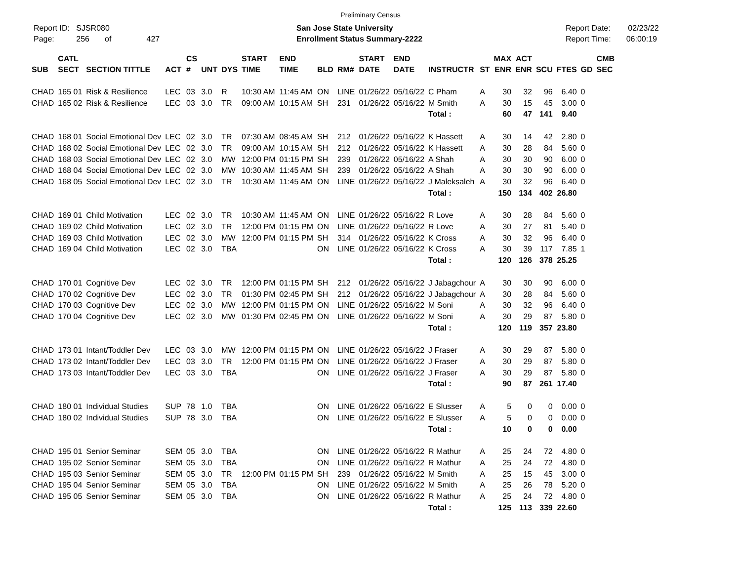Preliminary Census
Report ID: SJSR080
Page: 256 of 427
San Jose State University
Enrollment Status Summary-2222
Report Date: 02/23/22
Report Time: 06:00:19
| SUB | CATL SECT | SECTION TITTLE | ACT | CS # | UNT | DYS | START TIME | END TIME | BLD | RM# | START DATE | END DATE | INSTRUCTR | ST | MAX ENR | ACT ENR | SCU | FTES | GD | CMB SEC |
| --- | --- | --- | --- | --- | --- | --- | --- | --- | --- | --- | --- | --- | --- | --- | --- | --- | --- | --- | --- | --- |
| CHAD | 165 01 | Risk & Resilience | LEC | 03 | 3.0 | R | 10:30 AM | 11:45 AM | ON | LINE | 01/26/22 | 05/16/22 | C Pham | A | 30 | 32 | 96 | 6.40 | 0 | |
| CHAD | 165 02 | Risk & Resilience | LEC | 03 | 3.0 | TR | 09:00 AM | 10:15 AM | SH | 231 | 01/26/22 | 05/16/22 | M Smith | A | 30 | 15 | 45 | 3.00 | 0 | |
| | | | | | | | | | | | | | Total : | | 60 | 47 | 141 | 9.40 | | |
| CHAD | 168 01 | Social Emotional Dev | LEC | 02 | 3.0 | TR | 07:30 AM | 08:45 AM | SH | 212 | 01/26/22 | 05/16/22 | K Hassett | A | 30 | 14 | 42 | 2.80 | 0 | |
| CHAD | 168 02 | Social Emotional Dev | LEC | 02 | 3.0 | TR | 09:00 AM | 10:15 AM | SH | 212 | 01/26/22 | 05/16/22 | K Hassett | A | 30 | 28 | 84 | 5.60 | 0 | |
| CHAD | 168 03 | Social Emotional Dev | LEC | 02 | 3.0 | MW | 12:00 PM | 01:15 PM | SH | 239 | 01/26/22 | 05/16/22 | A Shah | A | 30 | 30 | 90 | 6.00 | 0 | |
| CHAD | 168 04 | Social Emotional Dev | LEC | 02 | 3.0 | MW | 10:30 AM | 11:45 AM | SH | 239 | 01/26/22 | 05/16/22 | A Shah | A | 30 | 30 | 90 | 6.00 | 0 | |
| CHAD | 168 05 | Social Emotional Dev | LEC | 02 | 3.0 | TR | 10:30 AM | 11:45 AM | ON | LINE | 01/26/22 | 05/16/22 | J Maleksaleh | A | 30 | 32 | 96 | 6.40 | 0 | |
| | | | | | | | | | | | | | Total : | | 150 | 134 | 402 | 26.80 | | |
| CHAD | 169 01 | Child Motivation | LEC | 02 | 3.0 | TR | 10:30 AM | 11:45 AM | ON | LINE | 01/26/22 | 05/16/22 | R Love | A | 30 | 28 | 84 | 5.60 | 0 | |
| CHAD | 169 02 | Child Motivation | LEC | 02 | 3.0 | TR | 12:00 PM | 01:15 PM | ON | LINE | 01/26/22 | 05/16/22 | R Love | A | 30 | 27 | 81 | 5.40 | 0 | |
| CHAD | 169 03 | Child Motivation | LEC | 02 | 3.0 | MW | 12:00 PM | 01:15 PM | SH | 314 | 01/26/22 | 05/16/22 | K Cross | A | 30 | 32 | 96 | 6.40 | 0 | |
| CHAD | 169 04 | Child Motivation | LEC | 02 | 3.0 | TBA | | | ON | LINE | 01/26/22 | 05/16/22 | K Cross | A | 30 | 39 | 117 | 7.85 | 1 | |
| | | | | | | | | | | | | | Total : | | 120 | 126 | 378 | 25.25 | | |
| CHAD | 170 01 | Cognitive Dev | LEC | 02 | 3.0 | TR | 12:00 PM | 01:15 PM | SH | 212 | 01/26/22 | 05/16/22 | J Jabagchour | A | 30 | 30 | 90 | 6.00 | 0 | |
| CHAD | 170 02 | Cognitive Dev | LEC | 02 | 3.0 | TR | 01:30 PM | 02:45 PM | SH | 212 | 01/26/22 | 05/16/22 | J Jabagchour | A | 30 | 28 | 84 | 5.60 | 0 | |
| CHAD | 170 03 | Cognitive Dev | LEC | 02 | 3.0 | MW | 12:00 PM | 01:15 PM | ON | LINE | 01/26/22 | 05/16/22 | M Soni | A | 30 | 32 | 96 | 6.40 | 0 | |
| CHAD | 170 04 | Cognitive Dev | LEC | 02 | 3.0 | MW | 01:30 PM | 02:45 PM | ON | LINE | 01/26/22 | 05/16/22 | M Soni | A | 30 | 29 | 87 | 5.80 | 0 | |
| | | | | | | | | | | | | | Total : | | 120 | 119 | 357 | 23.80 | | |
| CHAD | 173 01 | Intant/Toddler Dev | LEC | 03 | 3.0 | MW | 12:00 PM | 01:15 PM | ON | LINE | 01/26/22 | 05/16/22 | J Fraser | A | 30 | 29 | 87 | 5.80 | 0 | |
| CHAD | 173 02 | Intant/Toddler Dev | LEC | 03 | 3.0 | TR | 12:00 PM | 01:15 PM | ON | LINE | 01/26/22 | 05/16/22 | J Fraser | A | 30 | 29 | 87 | 5.80 | 0 | |
| CHAD | 173 03 | Intant/Toddler Dev | LEC | 03 | 3.0 | TBA | | | ON | LINE | 01/26/22 | 05/16/22 | J Fraser | A | 30 | 29 | 87 | 5.80 | 0 | |
| | | | | | | | | | | | | | Total : | | 90 | 87 | 261 | 17.40 | | |
| CHAD | 180 01 | Individual Studies | SUP | 78 | 1.0 | TBA | | | ON | LINE | 01/26/22 | 05/16/22 | E Slusser | A | 5 | 0 | 0 | 0.00 | 0 | |
| CHAD | 180 02 | Individual Studies | SUP | 78 | 3.0 | TBA | | | ON | LINE | 01/26/22 | 05/16/22 | E Slusser | A | 5 | 0 | 0 | 0.00 | 0 | |
| | | | | | | | | | | | | | Total : | | 10 | 0 | 0 | 0.00 | | |
| CHAD | 195 01 | Senior Seminar | SEM | 05 | 3.0 | TBA | | | ON | LINE | 01/26/22 | 05/16/22 | R Mathur | A | 25 | 24 | 72 | 4.80 | 0 | |
| CHAD | 195 02 | Senior Seminar | SEM | 05 | 3.0 | TBA | | | ON | LINE | 01/26/22 | 05/16/22 | R Mathur | A | 25 | 24 | 72 | 4.80 | 0 | |
| CHAD | 195 03 | Senior Seminar | SEM | 05 | 3.0 | TR | 12:00 PM | 01:15 PM | SH | 239 | 01/26/22 | 05/16/22 | M Smith | A | 25 | 15 | 45 | 3.00 | 0 | |
| CHAD | 195 04 | Senior Seminar | SEM | 05 | 3.0 | TBA | | | ON | LINE | 01/26/22 | 05/16/22 | M Smith | A | 25 | 26 | 78 | 5.20 | 0 | |
| CHAD | 195 05 | Senior Seminar | SEM | 05 | 3.0 | TBA | | | ON | LINE | 01/26/22 | 05/16/22 | R Mathur | A | 25 | 24 | 72 | 4.80 | 0 | |
| | | | | | | | | | | | | | Total : | | 125 | 113 | 339 | 22.60 | | |